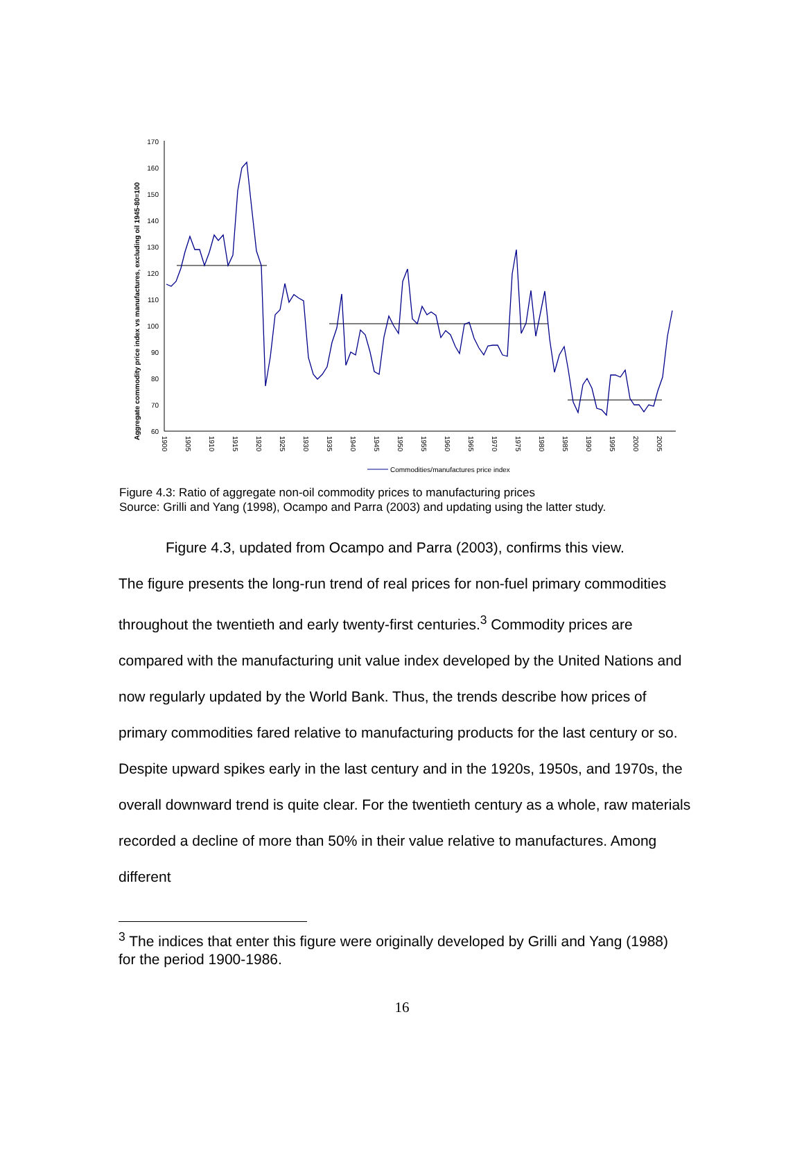Aggregate commodity price index vs manufactures, excluding oil 1945-80=100
60
70
80
90
100
110
120
130
140
150
160
170
1900
1905
1910
1915
1920
1925
1930
1935
1940
1945
1950
1955
1960
1965
1970
1975
1980
1985
1990
1995
2000
2005
Commodities/manufactures price index
Figure 4.3: Ratio of aggregate non-oil commodity prices to manufacturing prices
Source: Grilli and Yang (1998), Ocampo and Parra (2003) and updating using the latter study.
Figure 4.3, updated from Ocampo and Parra (2003), confirms this view.
The figure presents the long-run trend of real prices for non-fuel primary commodities throughout the twentieth and early twenty-first centuries.<sup>3</sup> Commodity prices are compared with the manufacturing unit value index developed by the United Nations and now regularly updated by the World Bank. Thus, the trends describe how prices of primary commodities fared relative to manufacturing products for the last century or so. Despite upward spikes early in the last century and in the 1920s, 1950s, and 1970s, the overall downward trend is quite clear. For the twentieth century as a whole, raw materials recorded a decline of more than 50% in their value relative to manufactures. Among different
<sup>3</sup> The indices that enter this figure were originally developed by Grilli and Yang (1988) for the period 1900-1986.
16